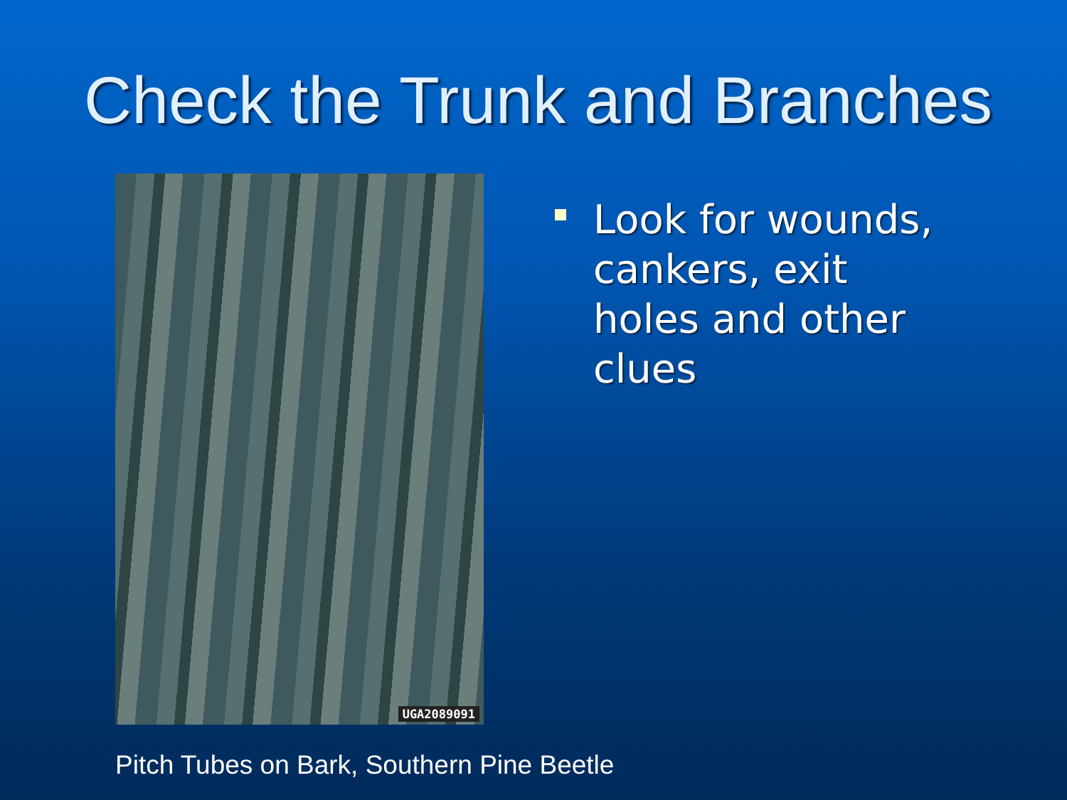Check the Trunk and Branches
UGA2089091
Look for wounds, cankers, exit holes and other clues
Pitch Tubes on Bark, Southern Pine Beetle